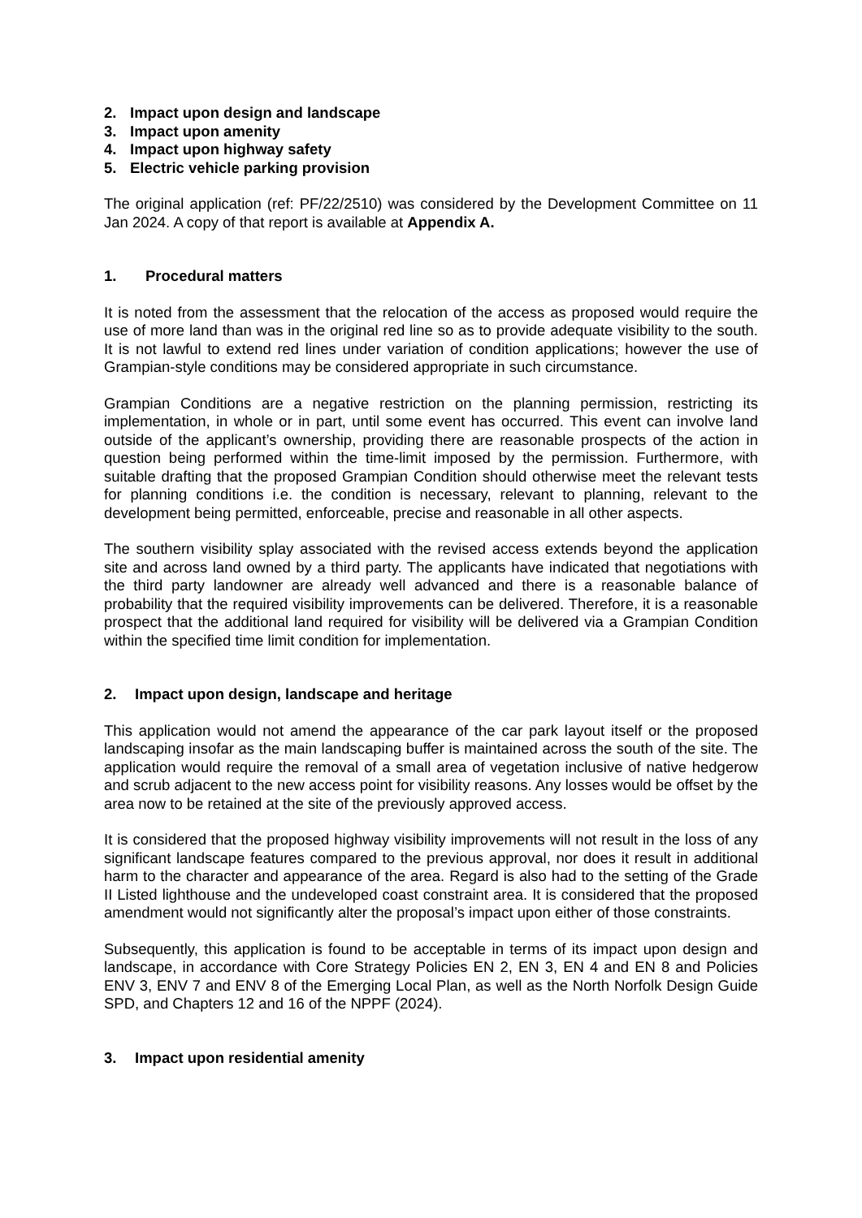2. Impact upon design and landscape
3. Impact upon amenity
4. Impact upon highway safety
5. Electric vehicle parking provision
The original application (ref: PF/22/2510) was considered by the Development Committee on 11 Jan 2024. A copy of that report is available at Appendix A.
1. Procedural matters
It is noted from the assessment that the relocation of the access as proposed would require the use of more land than was in the original red line so as to provide adequate visibility to the south. It is not lawful to extend red lines under variation of condition applications; however the use of Grampian-style conditions may be considered appropriate in such circumstance.
Grampian Conditions are a negative restriction on the planning permission, restricting its implementation, in whole or in part, until some event has occurred. This event can involve land outside of the applicant’s ownership, providing there are reasonable prospects of the action in question being performed within the time-limit imposed by the permission. Furthermore, with suitable drafting that the proposed Grampian Condition should otherwise meet the relevant tests for planning conditions i.e. the condition is necessary, relevant to planning, relevant to the development being permitted, enforceable, precise and reasonable in all other aspects.
The southern visibility splay associated with the revised access extends beyond the application site and across land owned by a third party. The applicants have indicated that negotiations with the third party landowner are already well advanced and there is a reasonable balance of probability that the required visibility improvements can be delivered. Therefore, it is a reasonable prospect that the additional land required for visibility will be delivered via a Grampian Condition within the specified time limit condition for implementation.
2. Impact upon design, landscape and heritage
This application would not amend the appearance of the car park layout itself or the proposed landscaping insofar as the main landscaping buffer is maintained across the south of the site. The application would require the removal of a small area of vegetation inclusive of native hedgerow and scrub adjacent to the new access point for visibility reasons. Any losses would be offset by the area now to be retained at the site of the previously approved access.
It is considered that the proposed highway visibility improvements will not result in the loss of any significant landscape features compared to the previous approval, nor does it result in additional harm to the character and appearance of the area. Regard is also had to the setting of the Grade II Listed lighthouse and the undeveloped coast constraint area. It is considered that the proposed amendment would not significantly alter the proposal’s impact upon either of those constraints.
Subsequently, this application is found to be acceptable in terms of its impact upon design and landscape, in accordance with Core Strategy Policies EN 2, EN 3, EN 4 and EN 8 and Policies ENV 3, ENV 7 and ENV 8 of the Emerging Local Plan, as well as the North Norfolk Design Guide SPD, and Chapters 12 and 16 of the NPPF (2024).
3. Impact upon residential amenity